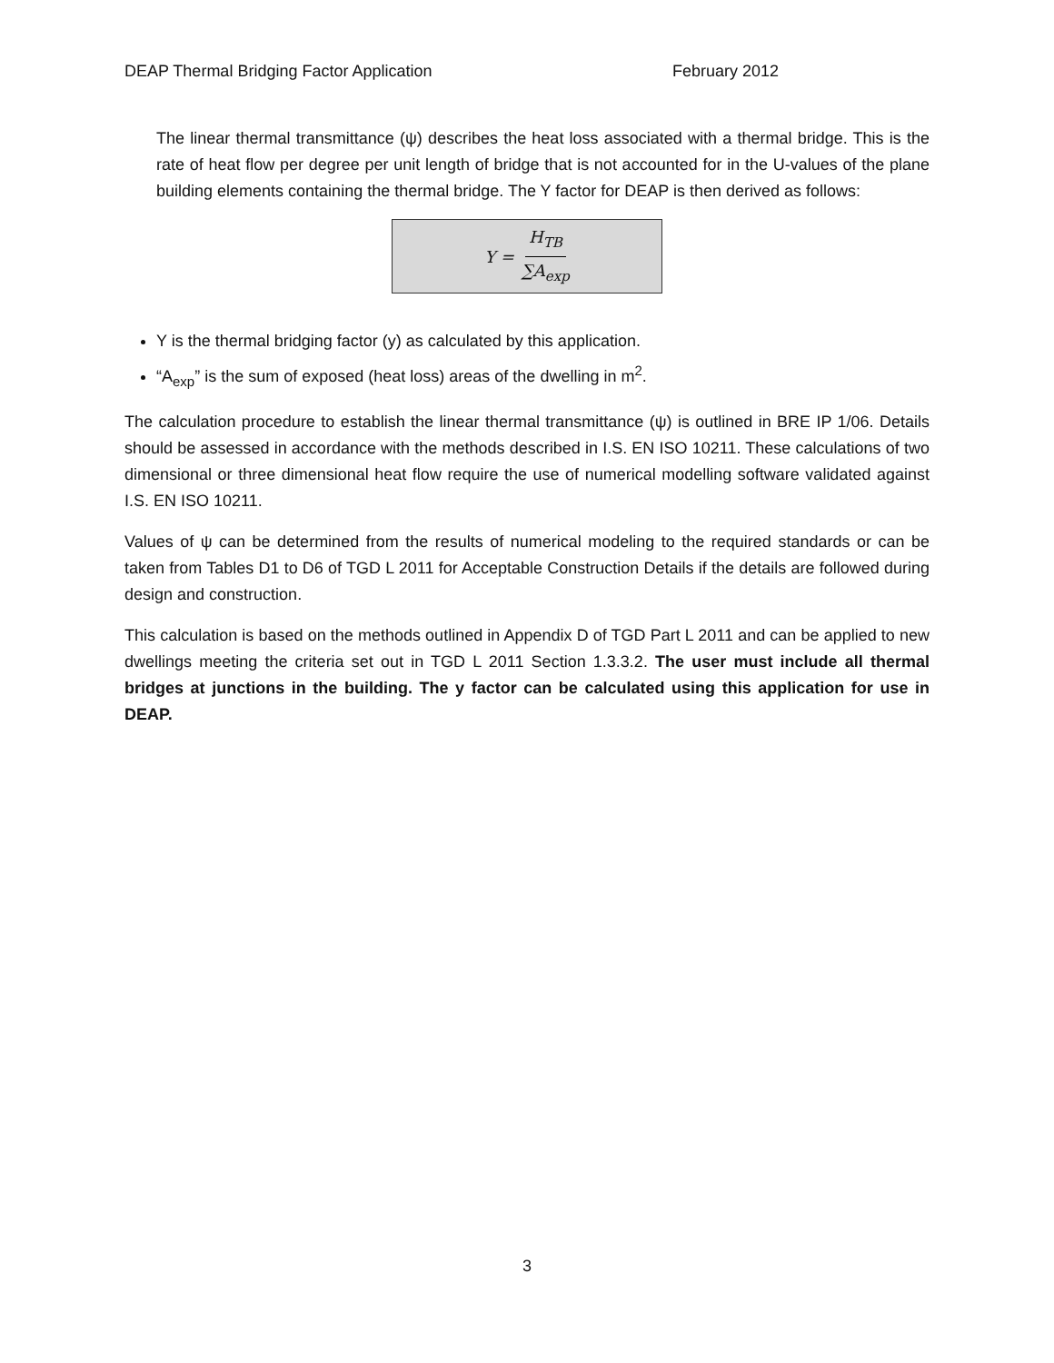DEAP Thermal Bridging Factor Application February 2012
The linear thermal transmittance (ψ) describes the heat loss associated with a thermal bridge. This is the rate of heat flow per degree per unit length of bridge that is not accounted for in the U-values of the plane building elements containing the thermal bridge. The Y factor for DEAP is then derived as follows:
Y = H<sub>TB</sub> ∑A<sub>exp</sub>
Y is the thermal bridging factor (y) as calculated by this application.
“A<sub>exp</sub>” is the sum of exposed (heat loss) areas of the dwelling in m<sup>2</sup>.
The calculation procedure to establish the linear thermal transmittance (ψ) is outlined in BRE IP 1/06. Details should be assessed in accordance with the methods described in I.S. EN ISO 10211. These calculations of two dimensional or three dimensional heat flow require the use of numerical modelling software validated against I.S. EN ISO 10211.
Values of ψ can be determined from the results of numerical modeling to the required standards or can be taken from Tables D1 to D6 of TGD L 2011 for Acceptable Construction Details if the details are followed during design and construction.
This calculation is based on the methods outlined in Appendix D of TGD Part L 2011 and can be applied to new dwellings meeting the criteria set out in TGD L 2011 Section 1.3.3.2. The user must include all thermal bridges at junctions in the building. The y factor can be calculated using this application for use in DEAP.
3